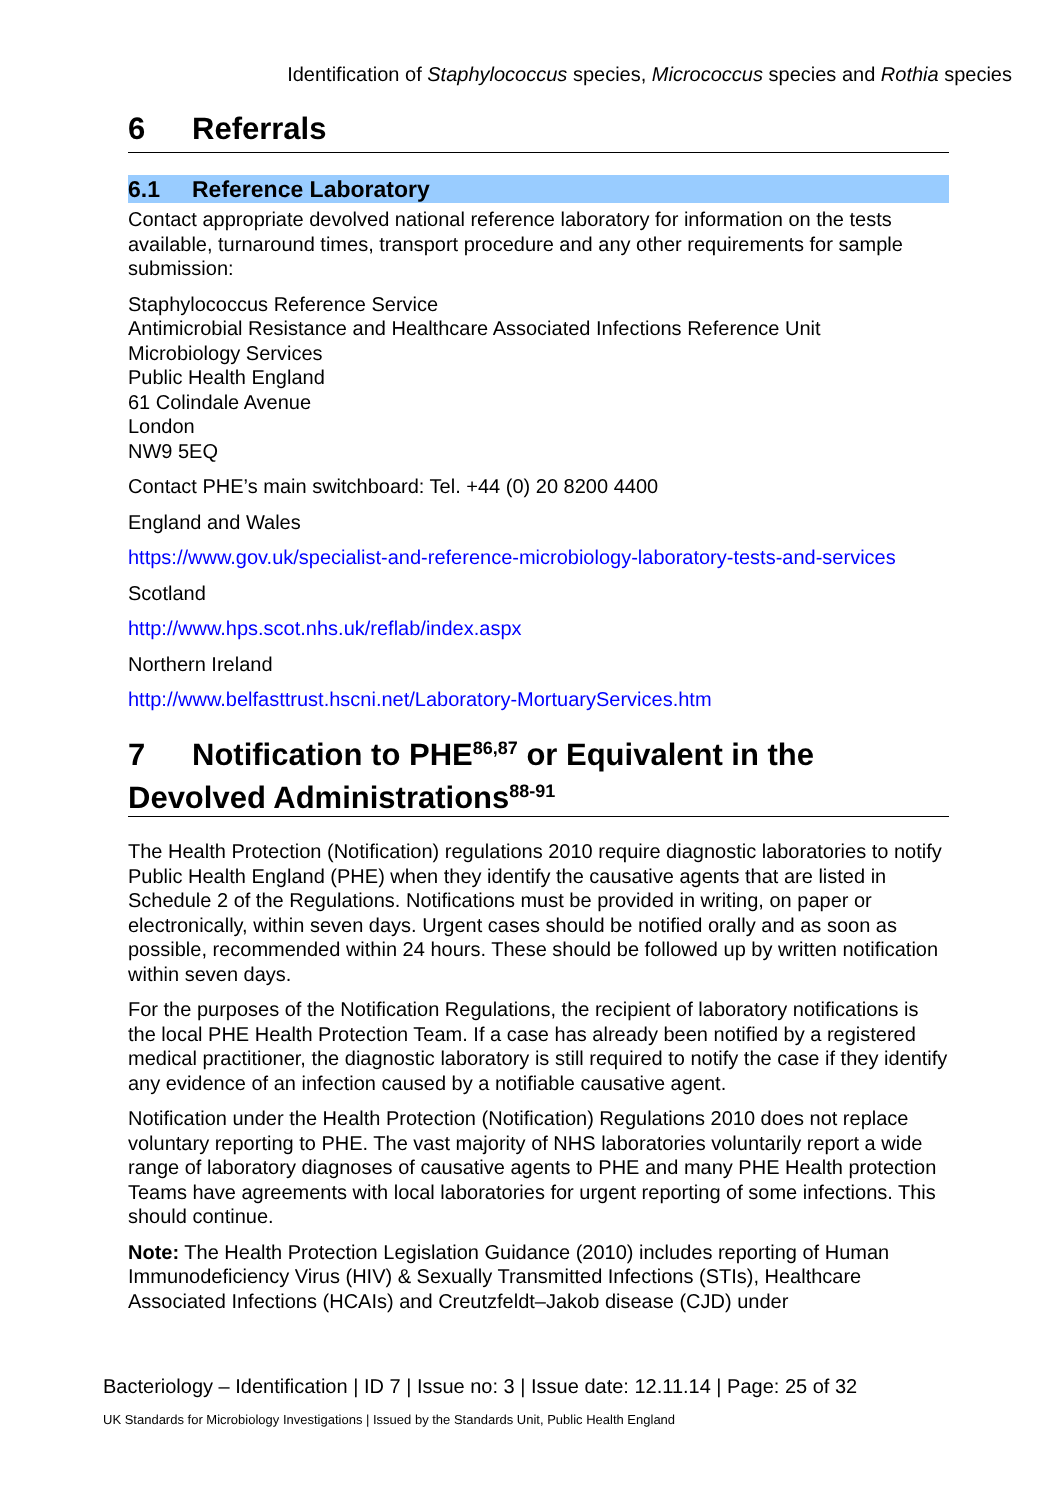Identification of Staphylococcus species, Micrococcus species and Rothia species
6 Referrals
6.1 Reference Laboratory
Contact appropriate devolved national reference laboratory for information on the tests available, turnaround times, transport procedure and any other requirements for sample submission:
Staphylococcus Reference Service
Antimicrobial Resistance and Healthcare Associated Infections Reference Unit
Microbiology Services
Public Health England
61 Colindale Avenue
London
NW9 5EQ
Contact PHE’s main switchboard: Tel. +44 (0) 20 8200 4400
England and Wales
https://www.gov.uk/specialist-and-reference-microbiology-laboratory-tests-and-services
Scotland
http://www.hps.scot.nhs.uk/reflab/index.aspx
Northern Ireland
http://www.belfasttrust.hscni.net/Laboratory-MortuaryServices.htm
7 Notification to PHE<sup>86,87</sup> or Equivalent in the Devolved Administrations<sup>88-91</sup>
The Health Protection (Notification) regulations 2010 require diagnostic laboratories to notify Public Health England (PHE) when they identify the causative agents that are listed in Schedule 2 of the Regulations. Notifications must be provided in writing, on paper or electronically, within seven days. Urgent cases should be notified orally and as soon as possible, recommended within 24 hours. These should be followed up by written notification within seven days.
For the purposes of the Notification Regulations, the recipient of laboratory notifications is the local PHE Health Protection Team. If a case has already been notified by a registered medical practitioner, the diagnostic laboratory is still required to notify the case if they identify any evidence of an infection caused by a notifiable causative agent.
Notification under the Health Protection (Notification) Regulations 2010 does not replace voluntary reporting to PHE. The vast majority of NHS laboratories voluntarily report a wide range of laboratory diagnoses of causative agents to PHE and many PHE Health protection Teams have agreements with local laboratories for urgent reporting of some infections. This should continue.
Note: The Health Protection Legislation Guidance (2010) includes reporting of Human Immunodeficiency Virus (HIV) & Sexually Transmitted Infections (STIs), Healthcare Associated Infections (HCAIs) and Creutzfeldt–Jakob disease (CJD) under
Bacteriology – Identification | ID 7 | Issue no: 3 | Issue date: 12.11.14 | Page: 25 of 32
UK Standards for Microbiology Investigations | Issued by the Standards Unit, Public Health England